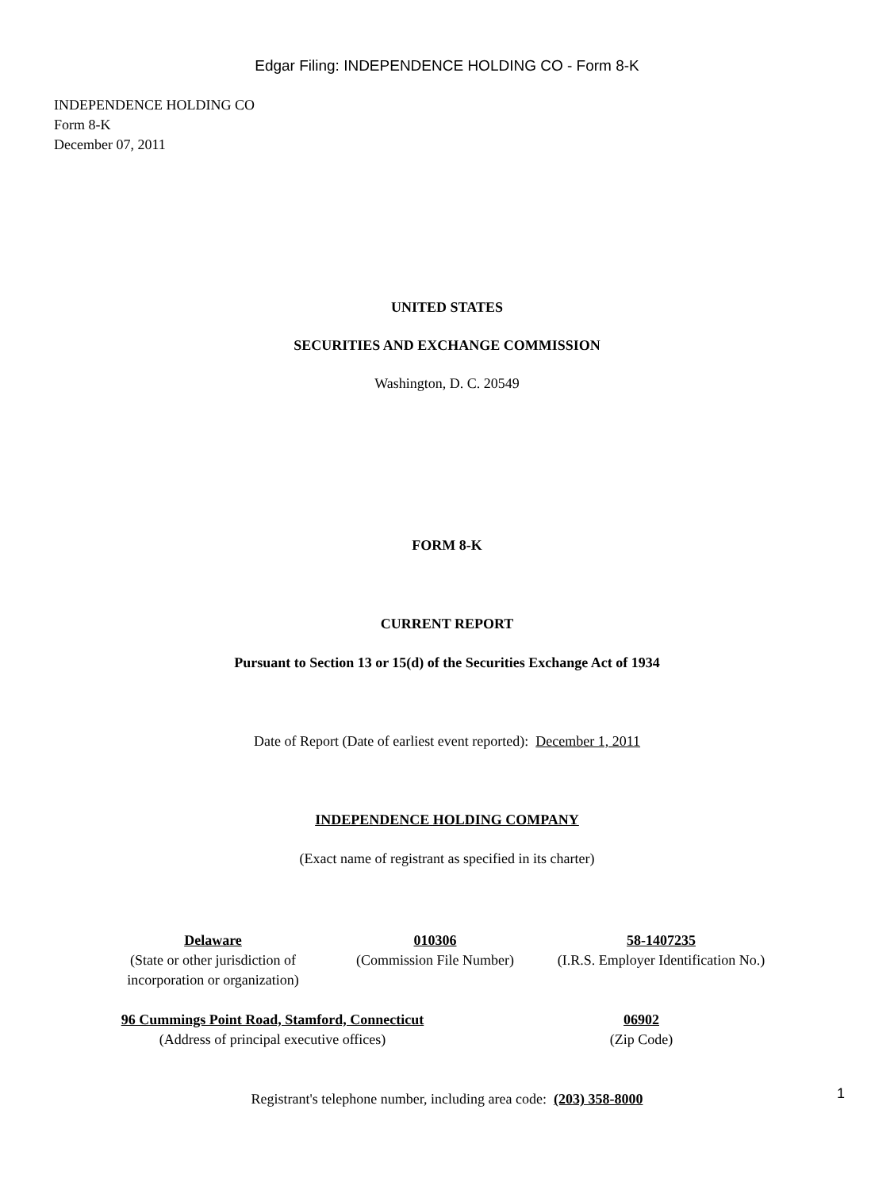Edgar Filing: INDEPENDENCE HOLDING CO - Form 8-K
INDEPENDENCE HOLDING CO
Form 8-K
December 07, 2011
UNITED STATES
SECURITIES AND EXCHANGE COMMISSION
Washington, D. C. 20549
FORM 8-K
CURRENT REPORT
Pursuant to Section 13 or 15(d) of the Securities Exchange Act of 1934
Date of Report (Date of earliest event reported): December 1, 2011
INDEPENDENCE HOLDING COMPANY
(Exact name of registrant as specified in its charter)
Delaware
(State or other jurisdiction of
incorporation or organization)
010306
(Commission File Number)
58-1407235
(I.R.S. Employer Identification No.)
96 Cummings Point Road, Stamford, Connecticut
(Address of principal executive offices)
06902
(Zip Code)
Registrant's telephone number, including area code: (203) 358-8000
1